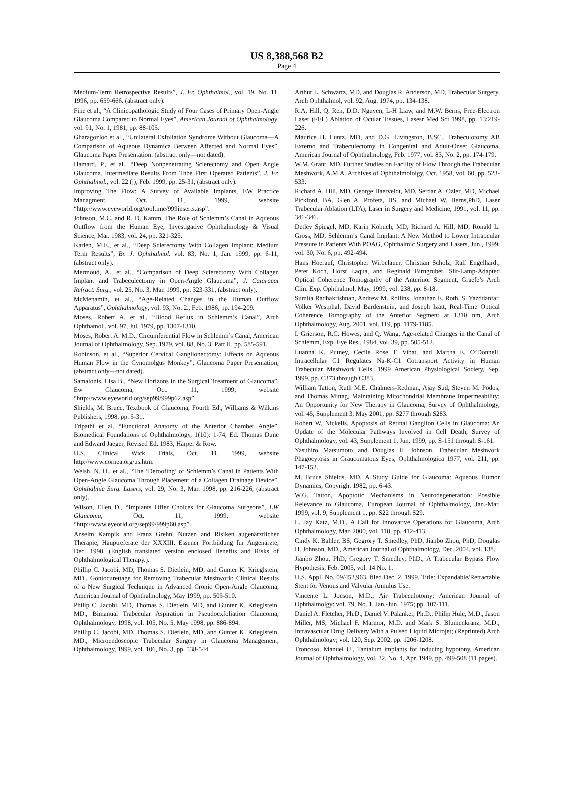US 8,388,568 B2
Page 4
Medium-Term Retrospective Results”, J. Fr. Ophthalmol., vol. 19, No. 11, 1996, pp. 659-666. (abstract only).
Fine et al., “A Clinicopathologic Study of Four Cases of Primary Open-Angle Glaucoma Compared to Normal Eyes”, American Journal of Ophthalmology, vol. 91, No. 1, 1981, pp. 88-105.
Gharagozloo et al., “Unilateral Exfoliation Syndrome Without Glaucoma—A Comparison of Aqueous Dynamica Between Affected and Normal Eyes”, Glaucoma Paper Presentation. (abstract only—not dated).
Hamard, P., et al., “Deep Nonpenetrating Sclerectomy and Open Angle Glaucoma. Intermediate Results From Thbe First Operated Patients”, J. Fr. Ophthalmol., vol. 22 (j), Feb. 1999, pp. 25-31, (abstract only).
Improving The Flow: A Survey of Available Implants, EW Practice Managment, Oct. 11, 1999, website “http://www.eyeworld.org/tooltime/999inserts.asp”.
Johnson, M.C. and R. D. Kamm, The Role of Schlemm’s Canal in Aqueous Outflow from the Human Eye, Investigative Ophthalmology & Visual Science, Mar. 1983, vol. 24, pp. 321-325.
Karlen, M.E., et al., “Deep Sclerectomy With Collagen Implant: Medium Term Results”, Br. J. Ophthalmol. vol. 83, No. 1, Jan. 1999, pp. 6-11, (abstract only).
Mermoud, A., et al., “Comparison of Deep Sclerectomy With Collagen Implant and Trabeculectomy in Open-Angle Glaucoma”, J. Cataracat Refract. Surg., vol. 25, No. 3, Mar. 1999, pp. 323-331, (abstract only).
McMenamin, et al., “Age-Related Changes in the Human Outflow Apparatus”, Ophthalmology, vol. 93, No. 2., Feb. 1986, pp. 194-209.
Moses, Robert A. et al., “Blood Reflux in Schlemm’s Canal”, Arch Ophthamol., vol. 97, Jul. 1979, pp. 1307-1310.
Moses, Robert A. M.D., Circumferential Flow in Schlemm’s Canal, American Journal of Ophthalmology, Sep. 1979, vol. 88, No. 3, Part II, pp. 585-591.
Robinson, et al., “Superior Cervical Ganglionectomy: Effects on Aqueous Human Flow in the Cynomolgus Monkey”, Glaucoma Paper Presentation, (abstract only—not dated).
Samalonis, Lisa B., “New Horizons in the Surgical Treatment of Glaucoma”, Ew Glaucoma, Oct. 11, 1999, website “http://www.eyeworld.org/sep99/999p62.asp”.
Shields, M. Bruce, Textbook of Glaucoma, Fourth Ed., Williams & Wilkins Publishers, 1998, pp. 5-31.
Tripathi et al. “Functional Anatomy of the Anterior Chamber Angle”, Biomedical Foundations of Ophthalmology, 1(10): 1-74, Ed. Thomas Dune and Edward Jaeger, Revised Ed. 1983, Harper & Row.
U.S. Clinical Wick Trials, Oct. 11, 1999, website http://www.cornea.org/us.htm.
Welsh, N. H., et al., “The ‘Deroofing’ of Schlemm’s Canal in Patients With Open-Angle Glaucoma Through Placement of a Collagen Drainage Device”, Ophthalmic Surg. Lasers, vol. 29, No. 3, Mar. 1998, pp. 216-226, (abstract only).
Wilson, Ellen D., “Implants Offer Choices for Glaucoma Surgeons”, EW Glaucoma, Oct. 11, 1999, website “http://www.eyeorld.org/sep99/999p60.asp”.
Anselm Kampik and Franz Grehn, Nutzen and Risiken augenärztlicher Therapie, Hauptreferate der XXXIII. Essener Fortbildung für Augenärzte, Dec. 1998. (English translated version enclosed Benefits and Risks of Ophthalmological Therapy.).
Phillip C. Jacobi, MD, Thomas S. Dietlein, MD, and Gunter K. Krieglstein, MD., Goniocurettage for Removing Trabecular Meshwork: Clinical Results of a New Surgical Technique in Advanced Cronic Open-Angle Glaucoma, American Journal of Ophthalmology, May 1999, pp. 505-510.
Philip C. Jacobi, MD, Thomas S. Dietlein, MD, and Gunter K. Krieglstein, MD., Bimanual Trabecular Aspiration in Pseudoexfoliation Glaucoma, Ophthalmology, 1998, vol. 105, No. 5, May 1998, pp. 886-894.
Phillip C. Jacobi, MD, Thomas S. Dietlein, MD, and Gunter K. Krieglstein, MD., Microendoscopic Trabecular Surgery in Glaucoma Management, Ophthalmology, 1999, vol. 106, No. 3, pp. 538-544.
Arthur L. Schwartz, MD, and Douglas R. Anderson, MD, Trabecular Surgery, Arch Ophthalmol, vol. 92, Aug. 1974, pp. 134-138.
R.A. Hill, Q. Ren, D.D. Nguyen, L-H Liaw, and M.W. Berns, Free-Electron Laser (FEL) Ablation of Ocular Tissues, Lasesr Med Sci 1998, pp. 13:219-226.
Maurice H. Luntz, MD, and D.G. Livingston, B.SC., Trabeculotomy AB Externo and Trabeculectomy in Congenital and Adult-Onset Glaucoma, American Journal of Ophthalmology, Feb. 1977, vol. 83, No. 2, pp. 174-179.
W.M. Grant, MD, Further Studies on Facility of Flow Through the Trabecular Meshwork, A.M.A. Archives of Ophthalmololgy, Oct. 1958, vol. 60, pp. 523-533.
Richard A. Hill, MD, George Baerveldt, MD, Serdar A. Ozler, MD, Michael Pickford, BA, Glen A. Profeta, BS, and Michael W. Berns,PhD, Laser Trabecular Ablation (LTA), Laser in Surgery and Medicine, 1991, vol. 11, pp. 341-346.
Detlev Spiegel, MD, Karin Kobuch, MD, Richard A. Hill, MD, Ronald L. Gross, MD, Schlemm’s Canal Implant: A New Method to Lower Intraocular Pressure in Patients With POAG, Ophthalmic Surgery and Lasers, Jun., 1999, vol. 30, No. 6, pp. 492-494.
Hans Hoerauf, Christopher Wirbelauer, Christian Scholz, Ralf Engelhardt, Peter Koch, Horst Laqua, and Reginald Birngruber, Slit-Lamp-Adapted Optical Coherence Tomography of the Anteriuor Segment, Graefe’s Arch Clin. Exp. Ophthalmol, May, 1999, vol. 238, pp. 8-18.
Sumita Radhakrishnan, Andrew M. Rollins, Jonathan E. Roth, S. Yazddanfar, Volker Westphal, David Bardenstein, and Joseph Izatt, Real-Time Optical Coherence Tomography of the Anterior Segment at 1310 nm, Arch Ophthalmology, Aug. 2001, vol. 119, pp. 1179-1185.
I. Grierson, R.C. Howes, and Q. Wang, Age-related Changes in the Canal of Schlemm, Exp. Eye Res., 1984, vol. 39, pp. 505-512.
Luanna K. Putney, Cecile Rose T. Vibat, and Martha E. O’Donnell, Intracellular C1 Regulates Na-K-C1 Cotransport Activity in Human Trabecular Meshwork Cells, 1999 American Physiological Society, Sep. 1999, pp. C373 through C383.
William Tatton, Ruth M.E. Chalmers-Redman, Ajay Sud, Steven M. Podos, and Thomas Mittag, Maintaining Mitochondrial Membrane Impermeability: An Opportunity for New Therapy in Glaucoma, Survey of Ophthalmology, vol. 45, Supplement 3, May 2001, pp. S277 through S283.
Robert W. Nickells, Apoptosis of Retinal Ganglion Cells in Glaucoma: An Update of the Molecular Pathways Involved in Cell Death, Survey of Ophthalmology, vol. 43, Supplement 1, Jun. 1999, pp. S-151 through S-161.
Yasuhiro Matsumoto and Douglas H. Johnson, Trabecular Meshwork Phagocytosis in Graucomatous Eyes, Ophthalmologica 1977, vol. 211, pp. 147-152.
M. Bruce Shields, MD, A Study Guide for Glaucoma: Aqueous Humor Dynamics, Copyright 1982, pp. 6-43.
W.G. Tatton, Apoptotic Mechanisms in Neurodegeneration: Possible Relevance to Glaucoma, European Journal of Ophthalmology, Jan.-Mar. 1999, vol. 9, Supplement 1, pp. S22 through S29.
L. Jay Katz, M.D., A Call for Innovative Operations for Glaucoma, Arch Ophthalmology, Mar. 2000, vol. 118, pp. 412-413.
Cindy K. Bahler, BS, Gegrory T. Smedley, PhD, Jianbo Zhou, PhD, Douglas H. Johnson, MD., American Journal of Ophthalmology, Dec. 2004, vol. 138.
Jianbo Zhou, PhD, Gregory T. Smedley, PhD., A Trabecular Bypass Flow Hypothesis, Feb. 2005, vol. 14 No. 1.
U.S. Appl. No. 09/452,963, filed Dec. 2, 1999. Title: Expandable/Retractable Stent for Venous and Valvular Annulus Use.
Vincente L. Jocson, M.D.; Air Trabeculotomy; American Journal of Ophthalmolgy: vol. 79, No. 1, Jan.-Jun. 1975; pp. 107-111.
Daniel A. Fletcher, Ph.D., Daniel V. Palanker, Ph.D., Philip Hule, M.D., Jason Miller, MS, Michael F. Marmor, M.D. and Mark S. Blumenkranz, M.D.; Intravascular Drug Delivery With a Pulsed Liquid Microjet; (Reprinted) Arch Ophthalmology; vol. 120, Sep. 2002, pp. 1206-1208.
Troncoso, Manuel U., Tantalum implants for inducing hypotony, American Journal of Ophthalmology, vol. 32, No. 4, Apr. 1949, pp. 499-508 (11 pages).